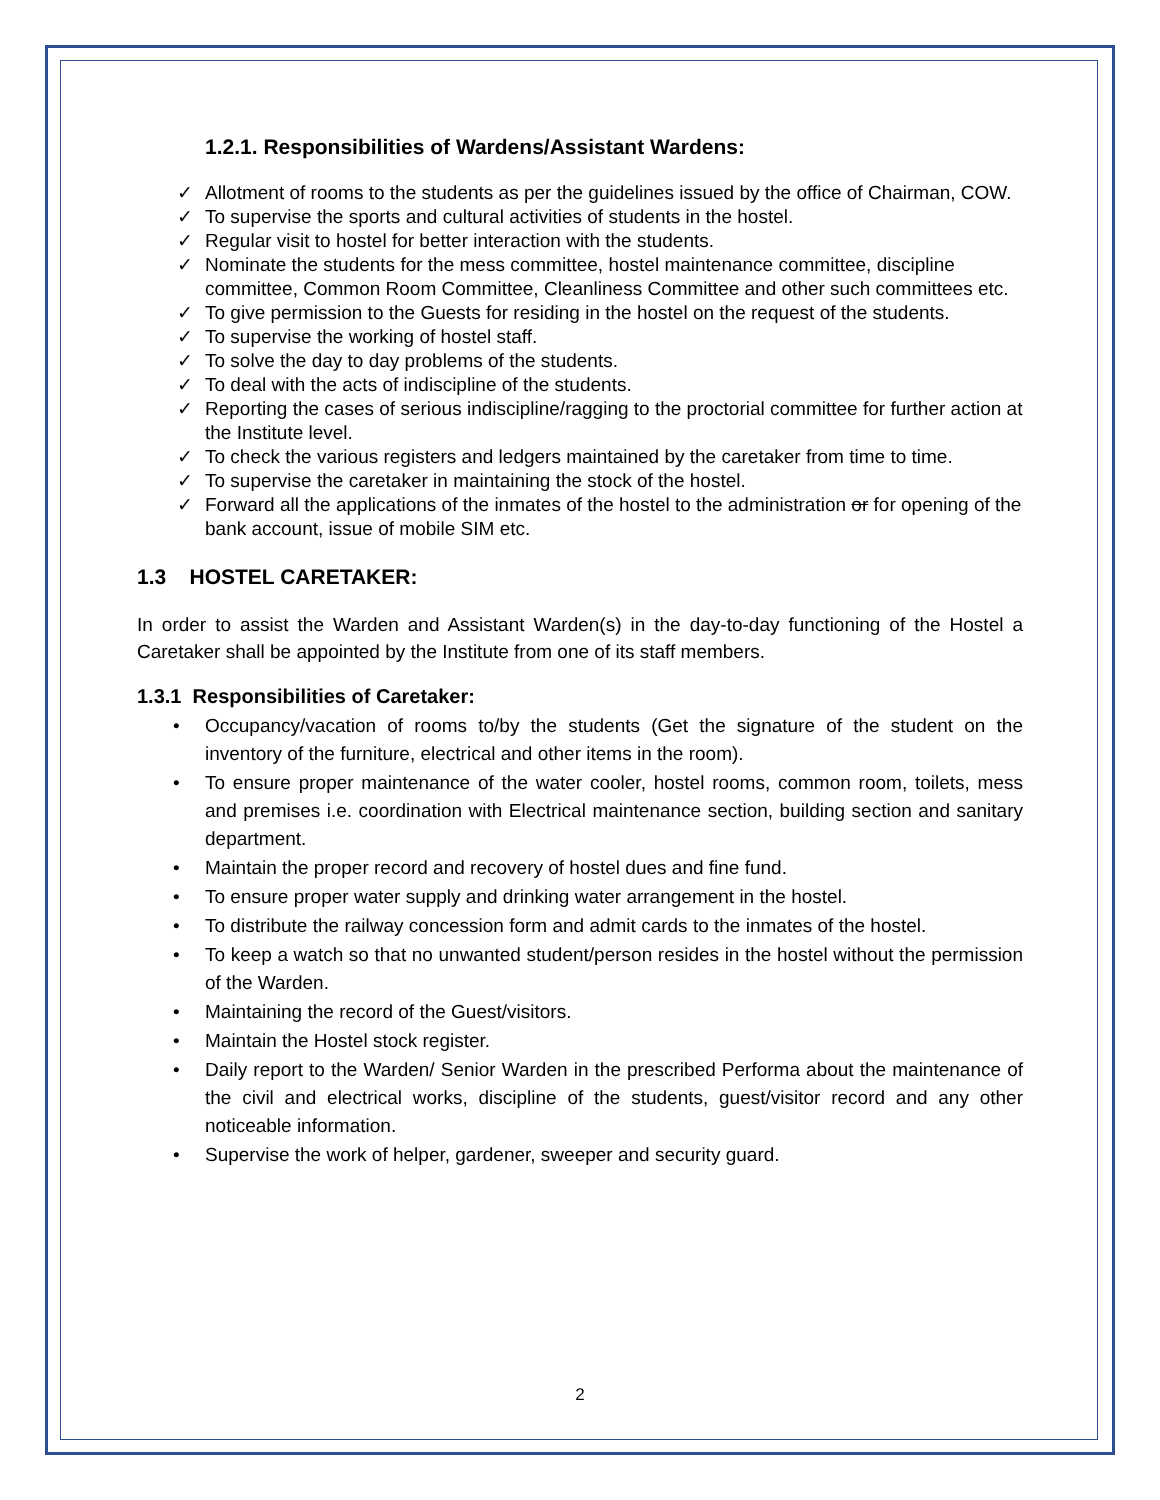1.2.1. Responsibilities of Wardens/Assistant Wardens:
✓ Allotment of rooms to the students as per the guidelines issued by the office of Chairman, COW.
✓ To supervise the sports and cultural activities of students in the hostel.
✓ Regular visit to hostel for better interaction with the students.
✓ Nominate the students for the mess committee, hostel maintenance committee, discipline committee, Common Room Committee, Cleanliness Committee and other such committees etc.
✓ To give permission to the Guests for residing in the hostel on the request of the students.
✓ To supervise the working of hostel staff.
✓ To solve the day to day problems of the students.
✓ To deal with the acts of indiscipline of the students.
✓ Reporting the cases of serious indiscipline/ragging to the proctorial committee for further action at the Institute level.
✓ To check the various registers and ledgers maintained by the caretaker from time to time.
✓ To supervise the caretaker in maintaining the stock of the hostel.
✓ Forward all the applications of the inmates of the hostel to the administration or for opening of the bank account, issue of mobile SIM etc.
1.3 HOSTEL CARETAKER:
In order to assist the Warden and Assistant Warden(s) in the day-to-day functioning of the Hostel a Caretaker shall be appointed by the Institute from one of its staff members.
1.3.1 Responsibilities of Caretaker:
• Occupancy/vacation of rooms to/by the students (Get the signature of the student on the inventory of the furniture, electrical and other items in the room).
• To ensure proper maintenance of the water cooler, hostel rooms, common room, toilets, mess and premises i.e. coordination with Electrical maintenance section, building section and sanitary department.
• Maintain the proper record and recovery of hostel dues and fine fund.
• To ensure proper water supply and drinking water arrangement in the hostel.
• To distribute the railway concession form and admit cards to the inmates of the hostel.
• To keep a watch so that no unwanted student/person resides in the hostel without the permission of the Warden.
• Maintaining the record of the Guest/visitors.
• Maintain the Hostel stock register.
• Daily report to the Warden/ Senior Warden in the prescribed Performa about the maintenance of the civil and electrical works, discipline of the students, guest/visitor record and any other noticeable information.
• Supervise the work of helper, gardener, sweeper and security guard.
2